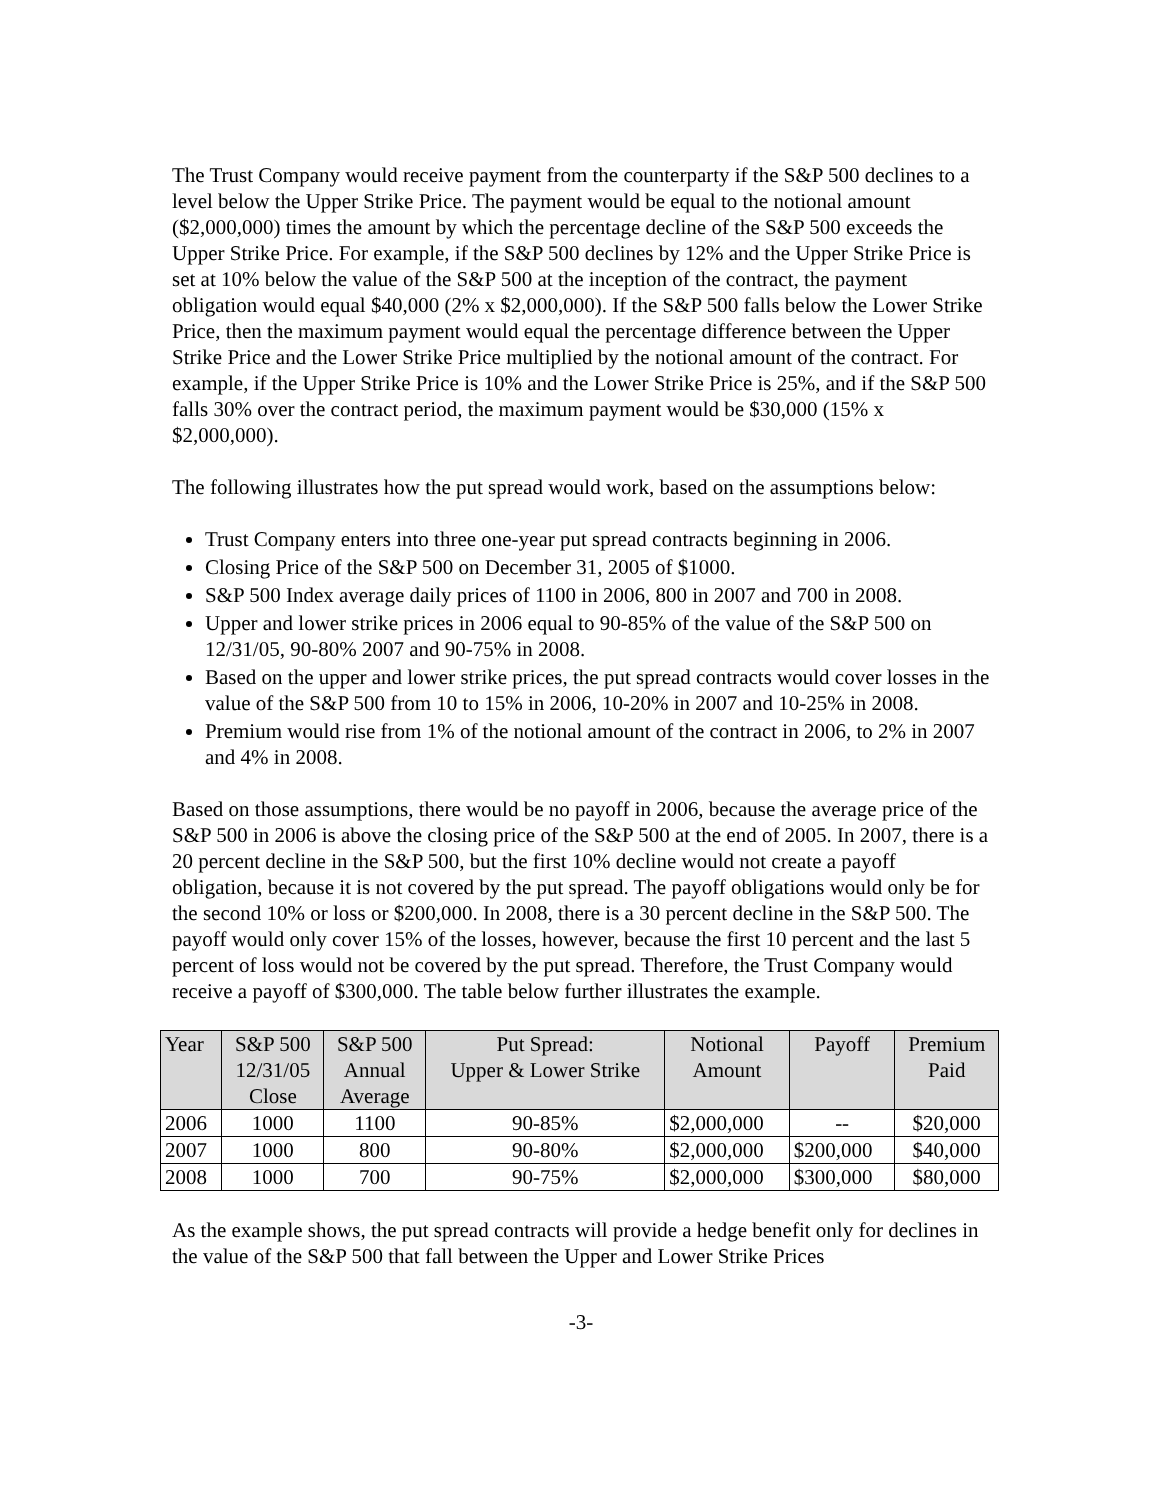The Trust Company would receive payment from the counterparty if the S&P 500 declines to a level below the Upper Strike Price. The payment would be equal to the notional amount ($2,000,000) times the amount by which the percentage decline of the S&P 500 exceeds the Upper Strike Price. For example, if the S&P 500 declines by 12% and the Upper Strike Price is set at 10% below the value of the S&P 500 at the inception of the contract, the payment obligation would equal $40,000 (2% x $2,000,000). If the S&P 500 falls below the Lower Strike Price, then the maximum payment would equal the percentage difference between the Upper Strike Price and the Lower Strike Price multiplied by the notional amount of the contract. For example, if the Upper Strike Price is 10% and the Lower Strike Price is 25%, and if the S&P 500 falls 30% over the contract period, the maximum payment would be $30,000 (15% x $2,000,000).
The following illustrates how the put spread would work, based on the assumptions below:
Trust Company enters into three one-year put spread contracts beginning in 2006.
Closing Price of the S&P 500 on December 31, 2005 of $1000.
S&P 500 Index average daily prices of 1100 in 2006, 800 in 2007 and 700 in 2008.
Upper and lower strike prices in 2006 equal to 90-85% of the value of the S&P 500 on 12/31/05, 90-80% 2007 and 90-75% in 2008.
Based on the upper and lower strike prices, the put spread contracts would cover losses in the value of the S&P 500 from 10 to 15% in 2006, 10-20% in 2007 and 10-25% in 2008.
Premium would rise from 1% of the notional amount of the contract in 2006, to 2% in 2007 and 4% in 2008.
Based on those assumptions, there would be no payoff in 2006, because the average price of the S&P 500 in 2006 is above the closing price of the S&P 500 at the end of 2005. In 2007, there is a 20 percent decline in the S&P 500, but the first 10% decline would not create a payoff obligation, because it is not covered by the put spread. The payoff obligations would only be for the second 10% or loss or $200,000. In 2008, there is a 30 percent decline in the S&P 500. The payoff would only cover 15% of the losses, however, because the first 10 percent and the last 5 percent of loss would not be covered by the put spread. Therefore, the Trust Company would receive a payoff of $300,000. The table below further illustrates the example.
| Year | S&P 500 12/31/05 Close | S&P 500 Annual Average | Put Spread: Upper & Lower Strike | Notional Amount | Payoff | Premium Paid |
| --- | --- | --- | --- | --- | --- | --- |
| 2006 | 1000 | 1100 | 90-85% | $2,000,000 | -- | $20,000 |
| 2007 | 1000 | 800 | 90-80% | $2,000,000 | $200,000 | $40,000 |
| 2008 | 1000 | 700 | 90-75% | $2,000,000 | $300,000 | $80,000 |
As the example shows, the put spread contracts will provide a hedge benefit only for declines in the value of the S&P 500 that fall between the Upper and Lower Strike Prices
-3-